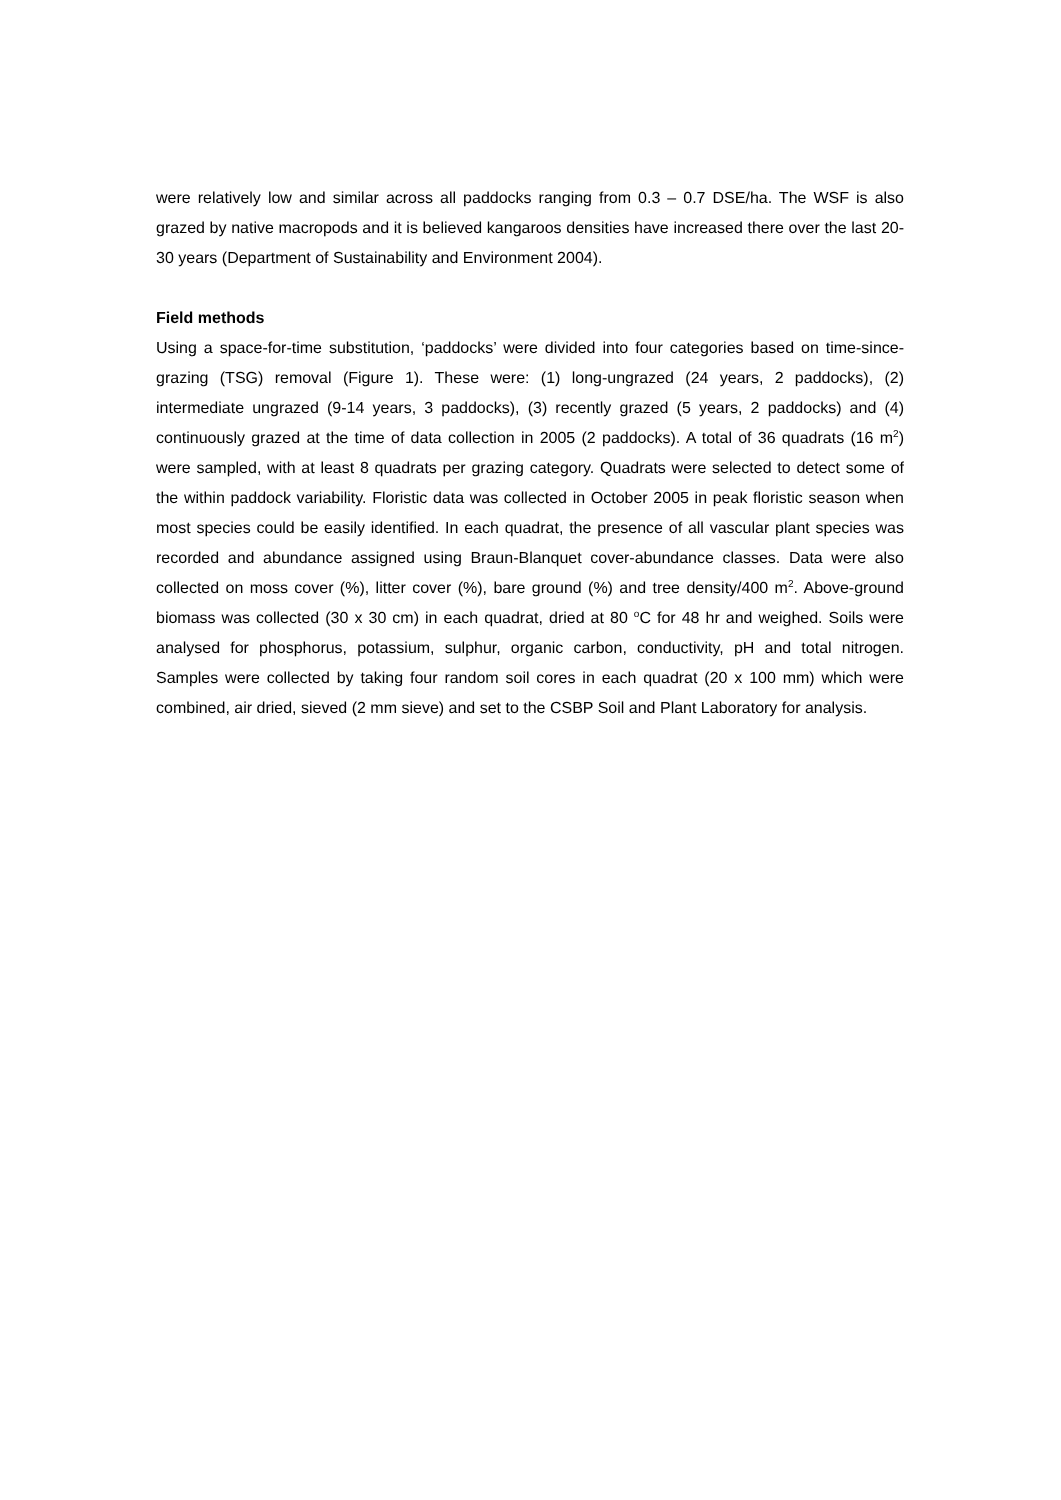were relatively low and similar across all paddocks ranging from 0.3 – 0.7 DSE/ha. The WSF is also grazed by native macropods and it is believed kangaroos densities have increased there over the last 20-30 years (Department of Sustainability and Environment 2004).
Field methods
Using a space-for-time substitution, ‘paddocks’ were divided into four categories based on time-since-grazing (TSG) removal (Figure 1). These were: (1) long-ungrazed (24 years, 2 paddocks), (2) intermediate ungrazed (9-14 years, 3 paddocks), (3) recently grazed (5 years, 2 paddocks) and (4) continuously grazed at the time of data collection in 2005 (2 paddocks). A total of 36 quadrats (16 m<sup>2</sup>) were sampled, with at least 8 quadrats per grazing category. Quadrats were selected to detect some of the within paddock variability. Floristic data was collected in October 2005 in peak floristic season when most species could be easily identified. In each quadrat, the presence of all vascular plant species was recorded and abundance assigned using Braun-Blanquet cover-abundance classes. Data were also collected on moss cover (%), litter cover (%), bare ground (%) and tree density/400 m<sup>2</sup>. Above-ground biomass was collected (30 x 30 cm) in each quadrat, dried at 80 <sup>o</sup>C for 48 hr and weighed. Soils were analysed for phosphorus, potassium, sulphur, organic carbon, conductivity, pH and total nitrogen. Samples were collected by taking four random soil cores in each quadrat (20 x 100 mm) which were combined, air dried, sieved (2 mm sieve) and set to the CSBP Soil and Plant Laboratory for analysis.